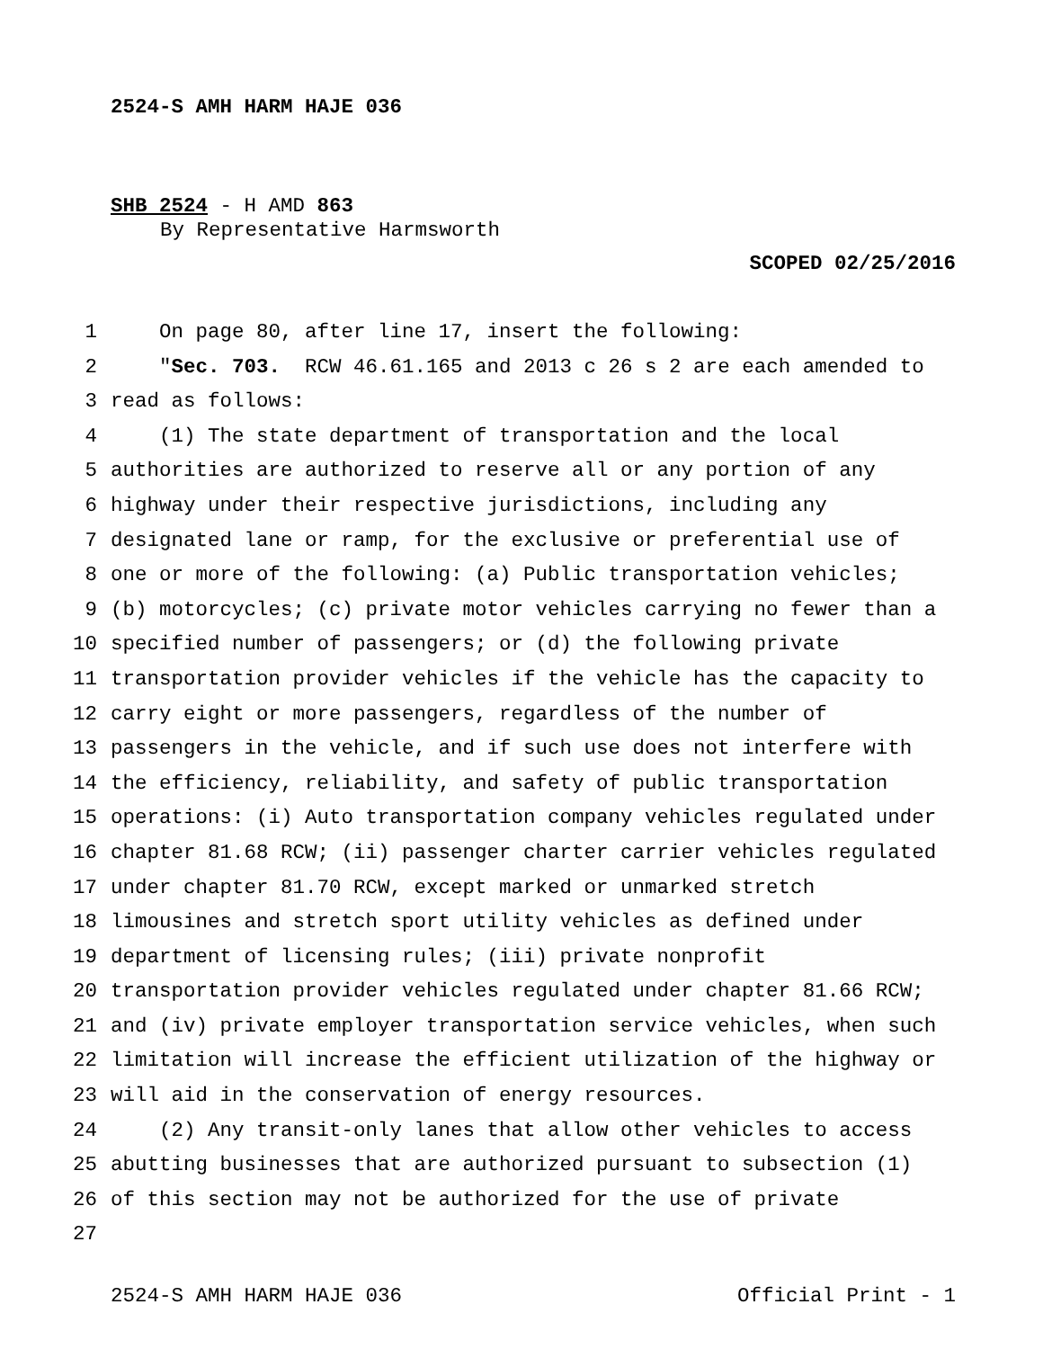2524-S AMH HARM HAJE 036
SHB 2524 - H AMD 863
By Representative Harmsworth
SCOPED 02/25/2016
1 On page 80, after line 17, insert the following:
2 "Sec. 703. RCW 46.61.165 and 2013 c 26 s 2 are each amended to
3 read as follows:
4 (1) The state department of transportation and the local
5 authorities are authorized to reserve all or any portion of any
6 highway under their respective jurisdictions, including any
7 designated lane or ramp, for the exclusive or preferential use of
8 one or more of the following: (a) Public transportation vehicles;
9 (b) motorcycles; (c) private motor vehicles carrying no fewer than a
10 specified number of passengers; or (d) the following private
11 transportation provider vehicles if the vehicle has the capacity to
12 carry eight or more passengers, regardless of the number of
13 passengers in the vehicle, and if such use does not interfere with
14 the efficiency, reliability, and safety of public transportation
15 operations: (i) Auto transportation company vehicles regulated under
16 chapter 81.68 RCW; (ii) passenger charter carrier vehicles regulated
17 under chapter 81.70 RCW, except marked or unmarked stretch
18 limousines and stretch sport utility vehicles as defined under
19 department of licensing rules; (iii) private nonprofit
20 transportation provider vehicles regulated under chapter 81.66 RCW;
21 and (iv) private employer transportation service vehicles, when such
22 limitation will increase the efficient utilization of the highway or
23 will aid in the conservation of energy resources.
24 (2) Any transit-only lanes that allow other vehicles to access
25 abutting businesses that are authorized pursuant to subsection (1)
26 of this section may not be authorized for the use of private
27
2524-S AMH HARM HAJE 036 Official Print - 1